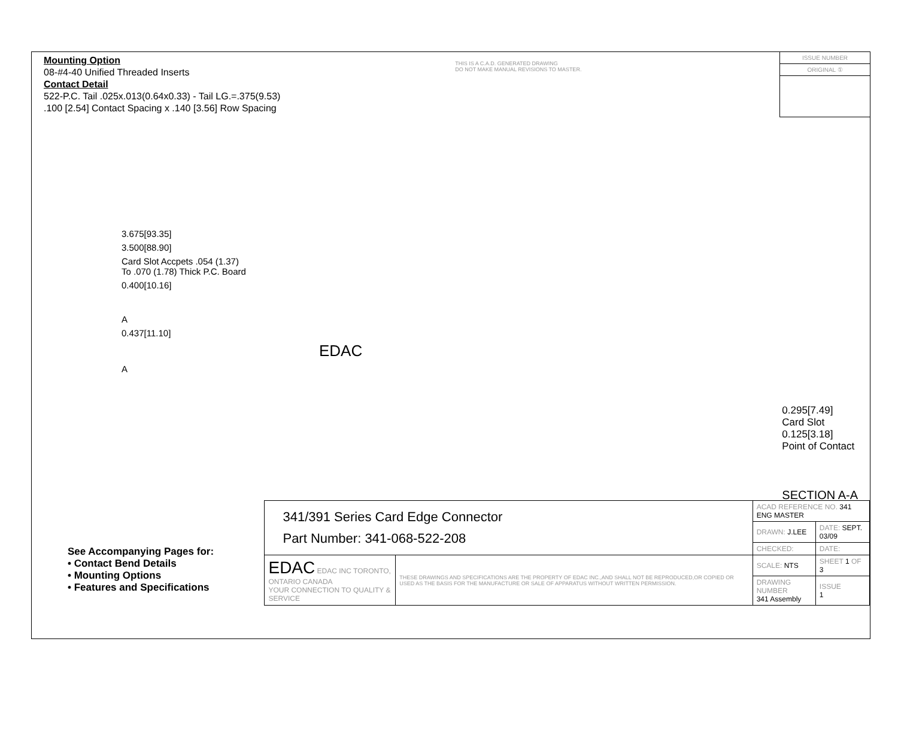Mounting Option
08-#4-40 Unified Threaded Inserts
Contact Detail
522-P.C. Tail .025x.013(0.64x0.33) - Tail LG.=.375(9.53)
.100 [2.54] Contact Spacing x .140 [3.56] Row Spacing
THIS IS A C.A.D. GENERATED DRAWING
DO NOT MAKE MANUAL REVISIONS TO MASTER.
ISSUE NUMBER
ORIGINAL ①
3.675[93.35]
3.500[88.90]
Card Slot Accpets .054 (1.37)
To .070 (1.78) Thick P.C. Board
0.400[10.16]
A
0.437[11.10]
EDAC
A
0.295[7.49]
Card Slot
0.125[3.18]
Point of Contact
SECTION A-A
See Accompanying Pages for:
• Contact Bend Details
• Mounting Options
• Features and Specifications
| 341/391 Series Card Edge Connector Part Number: 341-068-522-208 | | ACAD REFERENCE NO. 341 ENG MASTER | | |
| | | DRAWN: J.LEE | DATE: SEPT. 03/09 | |
| | | CHECKED: | DATE: | |
| EDAC EDAC INC TORONTO, ONTARIO CANADA YOUR CONNECTION TO QUALITY & SERVICE | THESE DRAWINGS AND SPECIFICATIONS ARE THE PROPERTY OF EDAC INC.,AND SHALL NOT BE REPRODUCED,OR COPIED OR USED AS THE BASIS FOR THE MANUFACTURE OR SALE OF APPARATUS WITHOUT WRITTEN PERMISSION. | SCALE: NTS | SHEET 1 OF 3 | |
| | | DRAWING NUMBER 341 Assembly | | ISSUE 1 |